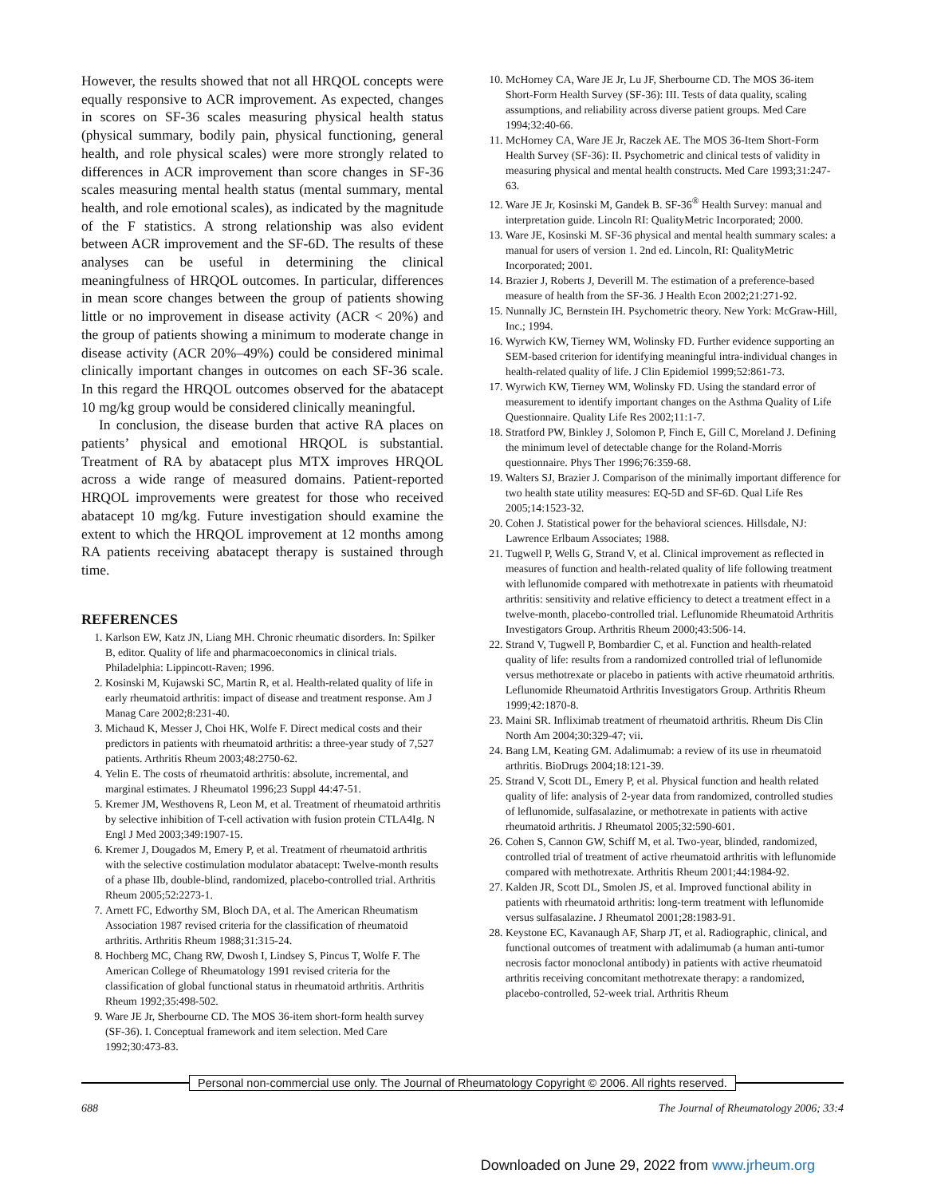However, the results showed that not all HRQOL concepts were equally responsive to ACR improvement. As expected, changes in scores on SF-36 scales measuring physical health status (physical summary, bodily pain, physical functioning, general health, and role physical scales) were more strongly related to differences in ACR improvement than score changes in SF-36 scales measuring mental health status (mental summary, mental health, and role emotional scales), as indicated by the magnitude of the F statistics. A strong relationship was also evident between ACR improvement and the SF-6D. The results of these analyses can be useful in determining the clinical meaningfulness of HRQOL outcomes. In particular, differences in mean score changes between the group of patients showing little or no improvement in disease activity (ACR < 20%) and the group of patients showing a minimum to moderate change in disease activity (ACR 20%–49%) could be considered minimal clinically important changes in outcomes on each SF-36 scale. In this regard the HRQOL outcomes observed for the abatacept 10 mg/kg group would be considered clinically meaningful.
In conclusion, the disease burden that active RA places on patients’ physical and emotional HRQOL is substantial. Treatment of RA by abatacept plus MTX improves HRQOL across a wide range of measured domains. Patient-reported HRQOL improvements were greatest for those who received abatacept 10 mg/kg. Future investigation should examine the extent to which the HRQOL improvement at 12 months among RA patients receiving abatacept therapy is sustained through time.
REFERENCES
1. Karlson EW, Katz JN, Liang MH. Chronic rheumatic disorders. In: Spilker B, editor. Quality of life and pharmacoeconomics in clinical trials. Philadelphia: Lippincott-Raven; 1996.
2. Kosinski M, Kujawski SC, Martin R, et al. Health-related quality of life in early rheumatoid arthritis: impact of disease and treatment response. Am J Manag Care 2002;8:231-40.
3. Michaud K, Messer J, Choi HK, Wolfe F. Direct medical costs and their predictors in patients with rheumatoid arthritis: a three-year study of 7,527 patients. Arthritis Rheum 2003;48:2750-62.
4. Yelin E. The costs of rheumatoid arthritis: absolute, incremental, and marginal estimates. J Rheumatol 1996;23 Suppl 44:47-51.
5. Kremer JM, Westhovens R, Leon M, et al. Treatment of rheumatoid arthritis by selective inhibition of T-cell activation with fusion protein CTLA4Ig. N Engl J Med 2003;349:1907-15.
6. Kremer J, Dougados M, Emery P, et al. Treatment of rheumatoid arthritis with the selective costimulation modulator abatacept: Twelve-month results of a phase IIb, double-blind, randomized, placebo-controlled trial. Arthritis Rheum 2005;52:2273-1.
7. Arnett FC, Edworthy SM, Bloch DA, et al. The American Rheumatism Association 1987 revised criteria for the classification of rheumatoid arthritis. Arthritis Rheum 1988;31:315-24.
8. Hochberg MC, Chang RW, Dwosh I, Lindsey S, Pincus T, Wolfe F. The American College of Rheumatology 1991 revised criteria for the classification of global functional status in rheumatoid arthritis. Arthritis Rheum 1992;35:498-502.
9. Ware JE Jr, Sherbourne CD. The MOS 36-item short-form health survey (SF-36). I. Conceptual framework and item selection. Med Care 1992;30:473-83.
10. McHorney CA, Ware JE Jr, Lu JF, Sherbourne CD. The MOS 36-item Short-Form Health Survey (SF-36): III. Tests of data quality, scaling assumptions, and reliability across diverse patient groups. Med Care 1994;32:40-66.
11. McHorney CA, Ware JE Jr, Raczek AE. The MOS 36-Item Short-Form Health Survey (SF-36): II. Psychometric and clinical tests of validity in measuring physical and mental health constructs. Med Care 1993;31:247-63.
12. Ware JE Jr, Kosinski M, Gandek B. SF-36<sup>®</sup> Health Survey: manual and interpretation guide. Lincoln RI: QualityMetric Incorporated; 2000.
13. Ware JE, Kosinski M. SF-36 physical and mental health summary scales: a manual for users of version 1. 2nd ed. Lincoln, RI: QualityMetric Incorporated; 2001.
14. Brazier J, Roberts J, Deverill M. The estimation of a preference-based measure of health from the SF-36. J Health Econ 2002;21:271-92.
15. Nunnally JC, Bernstein IH. Psychometric theory. New York: McGraw-Hill, Inc.; 1994.
16. Wyrwich KW, Tierney WM, Wolinsky FD. Further evidence supporting an SEM-based criterion for identifying meaningful intra-individual changes in health-related quality of life. J Clin Epidemiol 1999;52:861-73.
17. Wyrwich KW, Tierney WM, Wolinsky FD. Using the standard error of measurement to identify important changes on the Asthma Quality of Life Questionnaire. Quality Life Res 2002;11:1-7.
18. Stratford PW, Binkley J, Solomon P, Finch E, Gill C, Moreland J. Defining the minimum level of detectable change for the Roland-Morris questionnaire. Phys Ther 1996;76:359-68.
19. Walters SJ, Brazier J. Comparison of the minimally important difference for two health state utility measures: EQ-5D and SF-6D. Qual Life Res 2005;14:1523-32.
20. Cohen J. Statistical power for the behavioral sciences. Hillsdale, NJ: Lawrence Erlbaum Associates; 1988.
21. Tugwell P, Wells G, Strand V, et al. Clinical improvement as reflected in measures of function and health-related quality of life following treatment with leflunomide compared with methotrexate in patients with rheumatoid arthritis: sensitivity and relative efficiency to detect a treatment effect in a twelve-month, placebo-controlled trial. Leflunomide Rheumatoid Arthritis Investigators Group. Arthritis Rheum 2000;43:506-14.
22. Strand V, Tugwell P, Bombardier C, et al. Function and health-related quality of life: results from a randomized controlled trial of leflunomide versus methotrexate or placebo in patients with active rheumatoid arthritis. Leflunomide Rheumatoid Arthritis Investigators Group. Arthritis Rheum 1999;42:1870-8.
23. Maini SR. Infliximab treatment of rheumatoid arthritis. Rheum Dis Clin North Am 2004;30:329-47; vii.
24. Bang LM, Keating GM. Adalimumab: a review of its use in rheumatoid arthritis. BioDrugs 2004;18:121-39.
25. Strand V, Scott DL, Emery P, et al. Physical function and health related quality of life: analysis of 2-year data from randomized, controlled studies of leflunomide, sulfasalazine, or methotrexate in patients with active rheumatoid arthritis. J Rheumatol 2005;32:590-601.
26. Cohen S, Cannon GW, Schiff M, et al. Two-year, blinded, randomized, controlled trial of treatment of active rheumatoid arthritis with leflunomide compared with methotrexate. Arthritis Rheum 2001;44:1984-92.
27. Kalden JR, Scott DL, Smolen JS, et al. Improved functional ability in patients with rheumatoid arthritis: long-term treatment with leflunomide versus sulfasalazine. J Rheumatol 2001;28:1983-91.
28. Keystone EC, Kavanaugh AF, Sharp JT, et al. Radiographic, clinical, and functional outcomes of treatment with adalimumab (a human anti-tumor necrosis factor monoclonal antibody) in patients with active rheumatoid arthritis receiving concomitant methotrexate therapy: a randomized, placebo-controlled, 52-week trial. Arthritis Rheum
Personal non-commercial use only. The Journal of Rheumatology Copyright © 2006. All rights reserved.
688 The Journal of Rheumatology 2006; 33:4
Downloaded on June 29, 2022 from www.jrheum.org